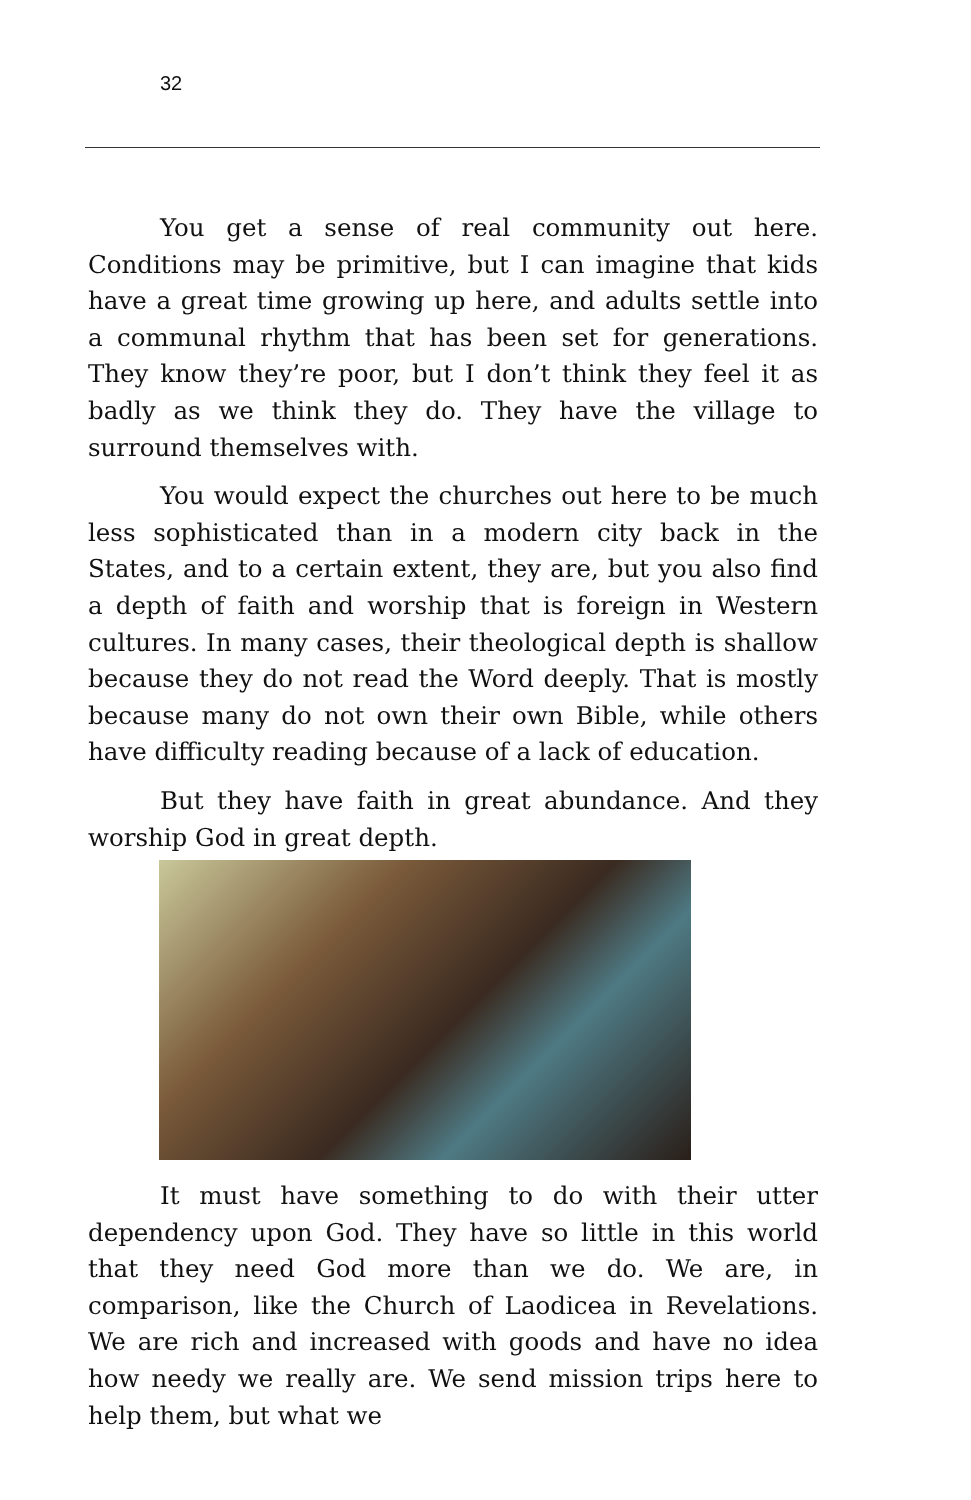32
You get a sense of real community out here. Conditions may be primitive, but I can imagine that kids have a great time growing up here, and adults settle into a communal rhythm that has been set for generations. They know they’re poor, but I don’t think they feel it as badly as we think they do. They have the village to surround themselves with.
You would expect the churches out here to be much less sophisticated than in a modern city back in the States, and to a certain extent, they are, but you also find a depth of faith and worship that is foreign in Western cultures. In many cases, their theological depth is shallow because they do not read the Word deeply. That is mostly because many do not own their own Bible, while others have difficulty reading because of a lack of education.
But they have faith in great abundance. And they worship God in great depth.
It must have something to do with their utter dependency upon God. They have so little in this world that they need God more than we do. We are, in comparison, like the Church of Laodicea in Revelations. We are rich and increased with goods and have no idea how needy we really are. We send mission trips here to help them, but what we